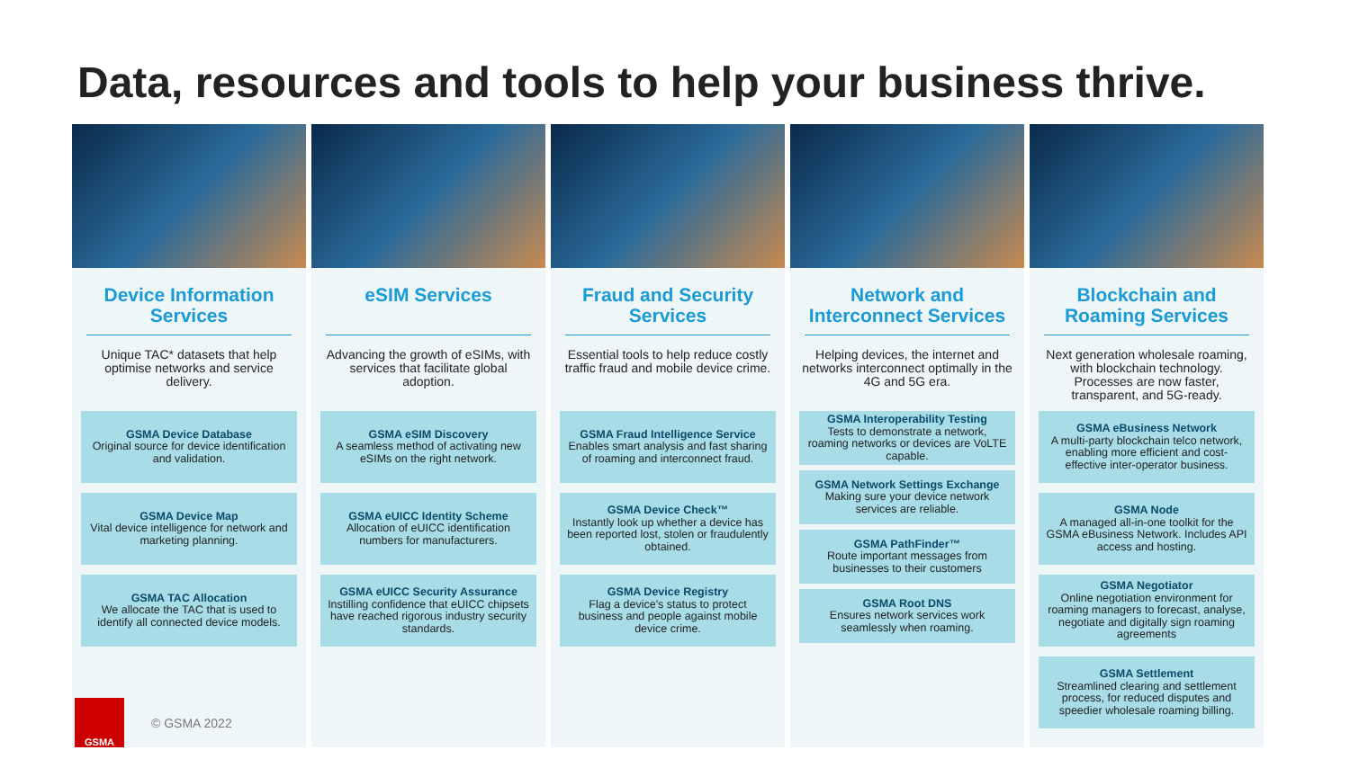Data, resources and tools to help your business thrive.
Device Information Services
Unique TAC* datasets that help optimise networks and service delivery.
GSMA Device Database
Original source for device identification and validation.
GSMA Device Map
Vital device intelligence for network and marketing planning.
GSMA TAC Allocation
We allocate the TAC that is used to identify all connected device models.
eSIM Services
Advancing the growth of eSIMs, with services that facilitate global adoption.
GSMA eSIM Discovery
A seamless method of activating new eSIMs on the right network.
GSMA eUICC Identity Scheme
Allocation of eUICC identification numbers for manufacturers.
GSMA eUICC Security Assurance
Instilling confidence that eUICC chipsets have reached rigorous industry security standards.
Fraud and Security Services
Essential tools to help reduce costly traffic fraud and mobile device crime.
GSMA Fraud Intelligence Service
Enables smart analysis and fast sharing of roaming and interconnect fraud.
GSMA Device Check™
Instantly look up whether a device has been reported lost, stolen or fraudulently obtained.
GSMA Device Registry
Flag a device's status to protect business and people against mobile device crime.
Network and Interconnect Services
Helping devices, the internet and networks interconnect optimally in the 4G and 5G era.
GSMA Interoperability Testing
Tests to demonstrate a network, roaming networks or devices are VoLTE capable.
GSMA Network Settings Exchange
Making sure your device network services are reliable.
GSMA PathFinder™
Route important messages from businesses to their customers
GSMA Root DNS
Ensures network services work seamlessly when roaming.
Blockchain and Roaming Services
Next generation wholesale roaming, with blockchain technology. Processes are now faster, transparent, and 5G-ready.
GSMA eBusiness Network
A multi-party blockchain telco network, enabling more efficient and cost-effective inter-operator business.
GSMA Node
A managed all-in-one toolkit for the GSMA eBusiness Network. Includes API access and hosting.
GSMA Negotiator
Online negotiation environment for roaming managers to forecast, analyse, negotiate and digitally sign roaming agreements
GSMA Settlement
Streamlined clearing and settlement process, for reduced disputes and speedier wholesale roaming billing.
GSMA
© GSMA 2022